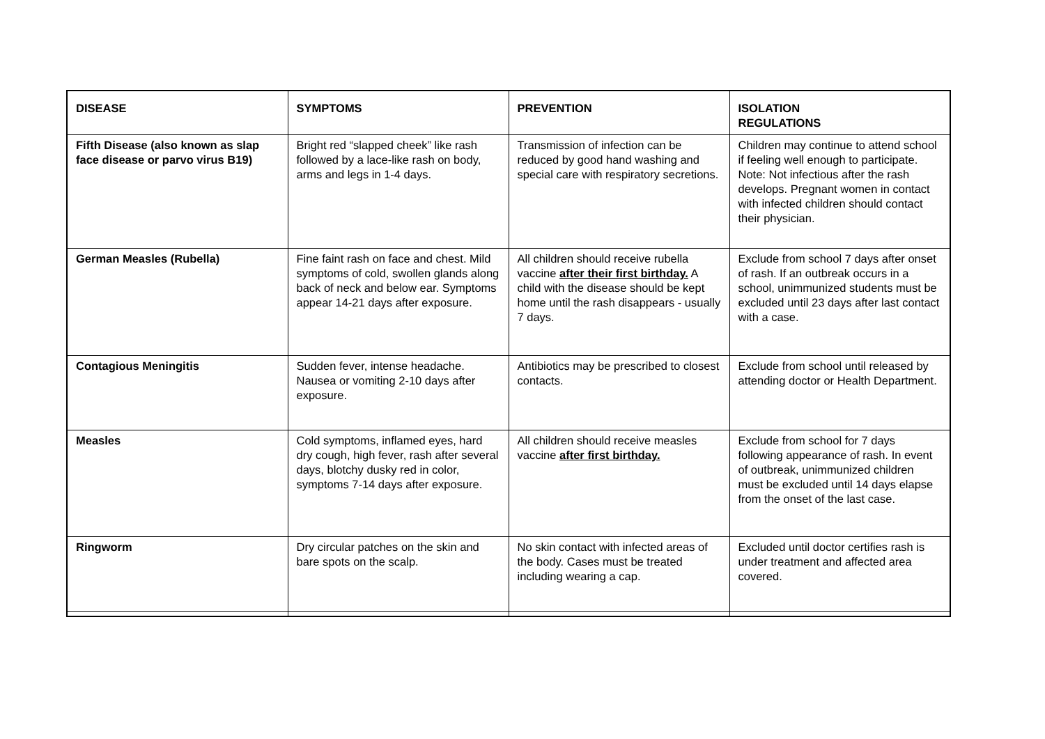| DISEASE | SYMPTOMS | PREVENTION | ISOLATION REGULATIONS |
| --- | --- | --- | --- |
| Fifth Disease (also known as slap face disease or parvo virus B19) | Bright red “slapped cheek” like rash followed by a lace-like rash on body, arms and legs in 1-4 days. | Transmission of infection can be reduced by good hand washing and special care with respiratory secretions. | Children may continue to attend school if feeling well enough to participate. Note: Not infectious after the rash develops. Pregnant women in contact with infected children should contact their physician. |
| German Measles (Rubella) | Fine faint rash on face and chest. Mild symptoms of cold, swollen glands along back of neck and below ear. Symptoms appear 14-21 days after exposure. | All children should receive rubella vaccine after their first birthday. A child with the disease should be kept home until the rash disappears - usually 7 days. | Exclude from school 7 days after onset of rash. If an outbreak occurs in a school, unimmunized students must be excluded until 23 days after last contact with a case. |
| Contagious Meningitis | Sudden fever, intense headache. Nausea or vomiting 2-10 days after exposure. | Antibiotics may be prescribed to closest contacts. | Exclude from school until released by attending doctor or Health Department. |
| Measles | Cold symptoms, inflamed eyes, hard dry cough, high fever, rash after several days, blotchy dusky red in color, symptoms 7-14 days after exposure. | All children should receive measles vaccine after first birthday. | Exclude from school for 7 days following appearance of rash. In event of outbreak, unimmunized children must be excluded until 14 days elapse from the onset of the last case. |
| Ringworm | Dry circular patches on the skin and bare spots on the scalp. | No skin contact with infected areas of the body. Cases must be treated including wearing a cap. | Excluded until doctor certifies rash is under treatment and affected area covered. |